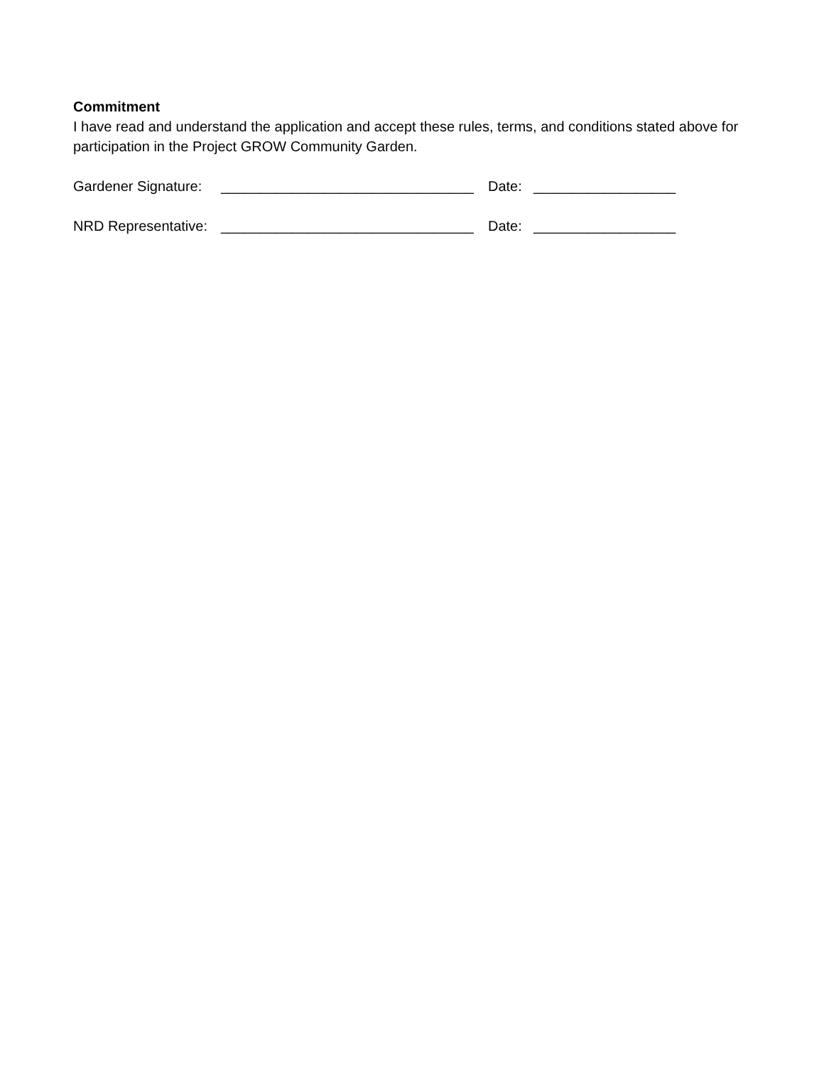Commitment
I have read and understand the application and accept these rules, terms, and conditions stated above for participation in the Project GROW Community Garden.
Gardener Signature: ________________________________ Date: __________________
NRD Representative: ________________________________ Date: __________________